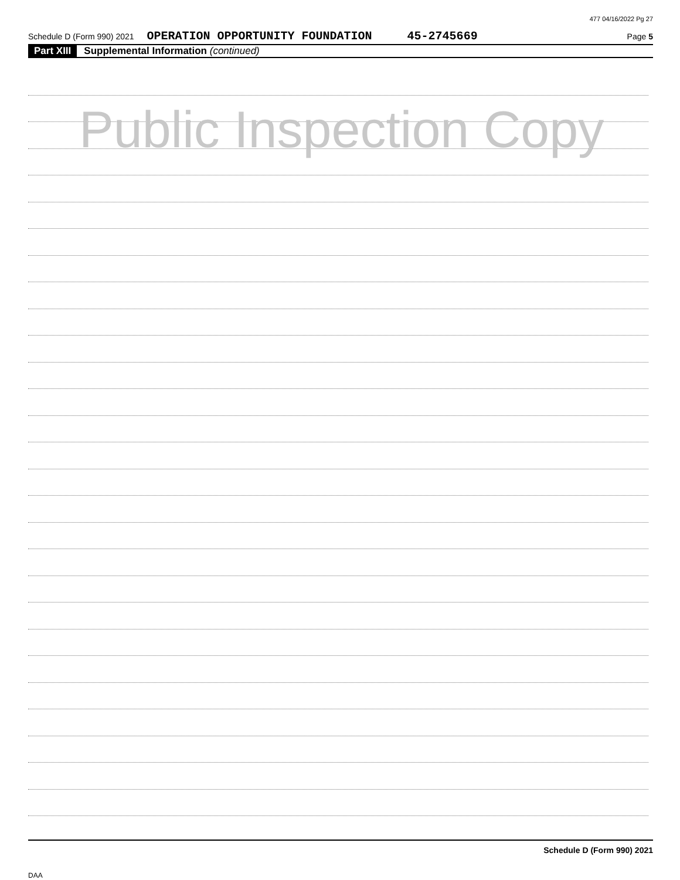477 04/16/2022 Pg 27
Schedule D (Form 990) 2021 OPERATION OPPORTUNITY FOUNDATION 45-2745669 Page 5
Part XIII Supplemental Information (continued)
Public Inspection Copy
Schedule D (Form 990) 2021
DAA